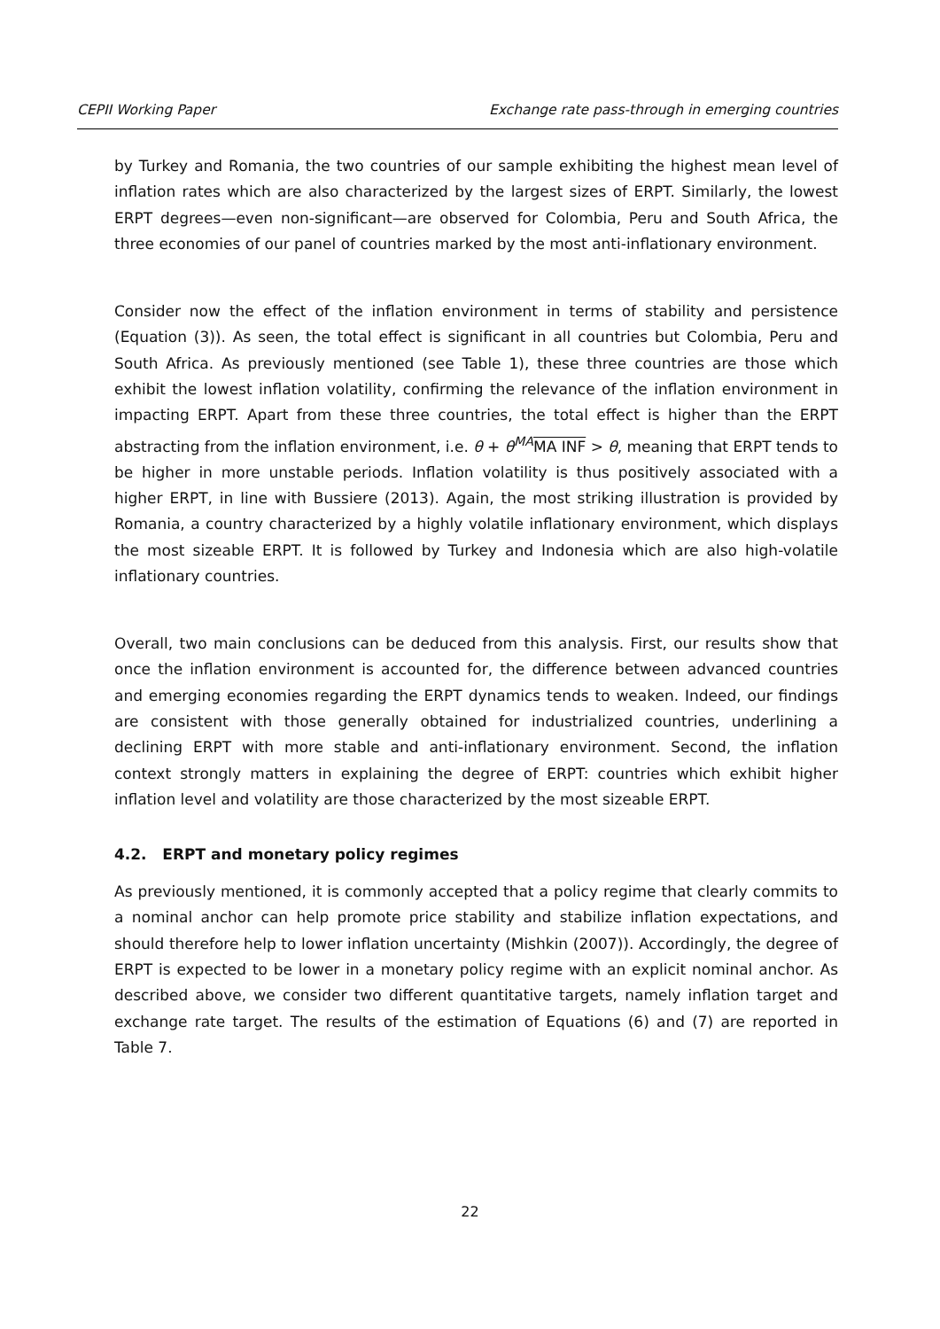CEPII Working Paper Exchange rate pass-through in emerging countries
by Turkey and Romania, the two countries of our sample exhibiting the highest mean level of inflation rates which are also characterized by the largest sizes of ERPT. Similarly, the lowest ERPT degrees—even non-significant—are observed for Colombia, Peru and South Africa, the three economies of our panel of countries marked by the most anti-inflationary environment.
Consider now the effect of the inflation environment in terms of stability and persistence (Equation (3)). As seen, the total effect is significant in all countries but Colombia, Peru and South Africa. As previously mentioned (see Table 1), these three countries are those which exhibit the lowest inflation volatility, confirming the relevance of the inflation environment in impacting ERPT. Apart from these three countries, the total effect is higher than the ERPT abstracting from the inflation environment, i.e. θ + θ<sup>MA</sup>MA INF > θ, meaning that ERPT tends to be higher in more unstable periods. Inflation volatility is thus positively associated with a higher ERPT, in line with Bussiere (2013). Again, the most striking illustration is provided by Romania, a country characterized by a highly volatile inflationary environment, which displays the most sizeable ERPT. It is followed by Turkey and Indonesia which are also high-volatile inflationary countries.
Overall, two main conclusions can be deduced from this analysis. First, our results show that once the inflation environment is accounted for, the difference between advanced countries and emerging economies regarding the ERPT dynamics tends to weaken. Indeed, our findings are consistent with those generally obtained for industrialized countries, underlining a declining ERPT with more stable and anti-inflationary environment. Second, the inflation context strongly matters in explaining the degree of ERPT: countries which exhibit higher inflation level and volatility are those characterized by the most sizeable ERPT.
4.2. ERPT and monetary policy regimes
As previously mentioned, it is commonly accepted that a policy regime that clearly commits to a nominal anchor can help promote price stability and stabilize inflation expectations, and should therefore help to lower inflation uncertainty (Mishkin (2007)). Accordingly, the degree of ERPT is expected to be lower in a monetary policy regime with an explicit nominal anchor. As described above, we consider two different quantitative targets, namely inflation target and exchange rate target. The results of the estimation of Equations (6) and (7) are reported in Table 7.
22